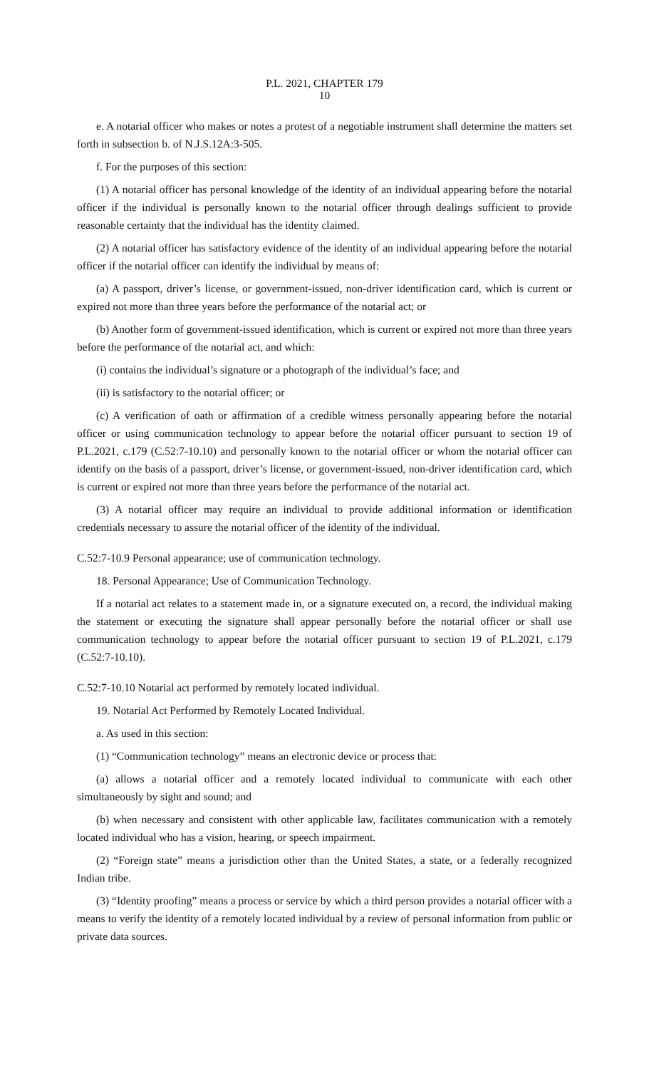P.L. 2021, CHAPTER 179
10
e. A notarial officer who makes or notes a protest of a negotiable instrument shall determine the matters set forth in subsection b. of N.J.S.12A:3-505.
f. For the purposes of this section:
(1) A notarial officer has personal knowledge of the identity of an individual appearing before the notarial officer if the individual is personally known to the notarial officer through dealings sufficient to provide reasonable certainty that the individual has the identity claimed.
(2) A notarial officer has satisfactory evidence of the identity of an individual appearing before the notarial officer if the notarial officer can identify the individual by means of:
(a) A passport, driver’s license, or government-issued, non-driver identification card, which is current or expired not more than three years before the performance of the notarial act; or
(b) Another form of government-issued identification, which is current or expired not more than three years before the performance of the notarial act, and which:
(i) contains the individual’s signature or a photograph of the individual’s face; and
(ii) is satisfactory to the notarial officer; or
(c) A verification of oath or affirmation of a credible witness personally appearing before the notarial officer or using communication technology to appear before the notarial officer pursuant to section 19 of P.L.2021, c.179 (C.52:7-10.10) and personally known to the notarial officer or whom the notarial officer can identify on the basis of a passport, driver’s license, or government-issued, non-driver identification card, which is current or expired not more than three years before the performance of the notarial act.
(3) A notarial officer may require an individual to provide additional information or identification credentials necessary to assure the notarial officer of the identity of the individual.
C.52:7-10.9 Personal appearance; use of communication technology.
18. Personal Appearance; Use of Communication Technology.
If a notarial act relates to a statement made in, or a signature executed on, a record, the individual making the statement or executing the signature shall appear personally before the notarial officer or shall use communication technology to appear before the notarial officer pursuant to section 19 of P.L.2021, c.179 (C.52:7-10.10).
C.52:7-10.10 Notarial act performed by remotely located individual.
19. Notarial Act Performed by Remotely Located Individual.
a. As used in this section:
(1) “Communication technology” means an electronic device or process that:
(a) allows a notarial officer and a remotely located individual to communicate with each other simultaneously by sight and sound; and
(b) when necessary and consistent with other applicable law, facilitates communication with a remotely located individual who has a vision, hearing, or speech impairment.
(2) “Foreign state” means a jurisdiction other than the United States, a state, or a federally recognized Indian tribe.
(3) “Identity proofing” means a process or service by which a third person provides a notarial officer with a means to verify the identity of a remotely located individual by a review of personal information from public or private data sources.